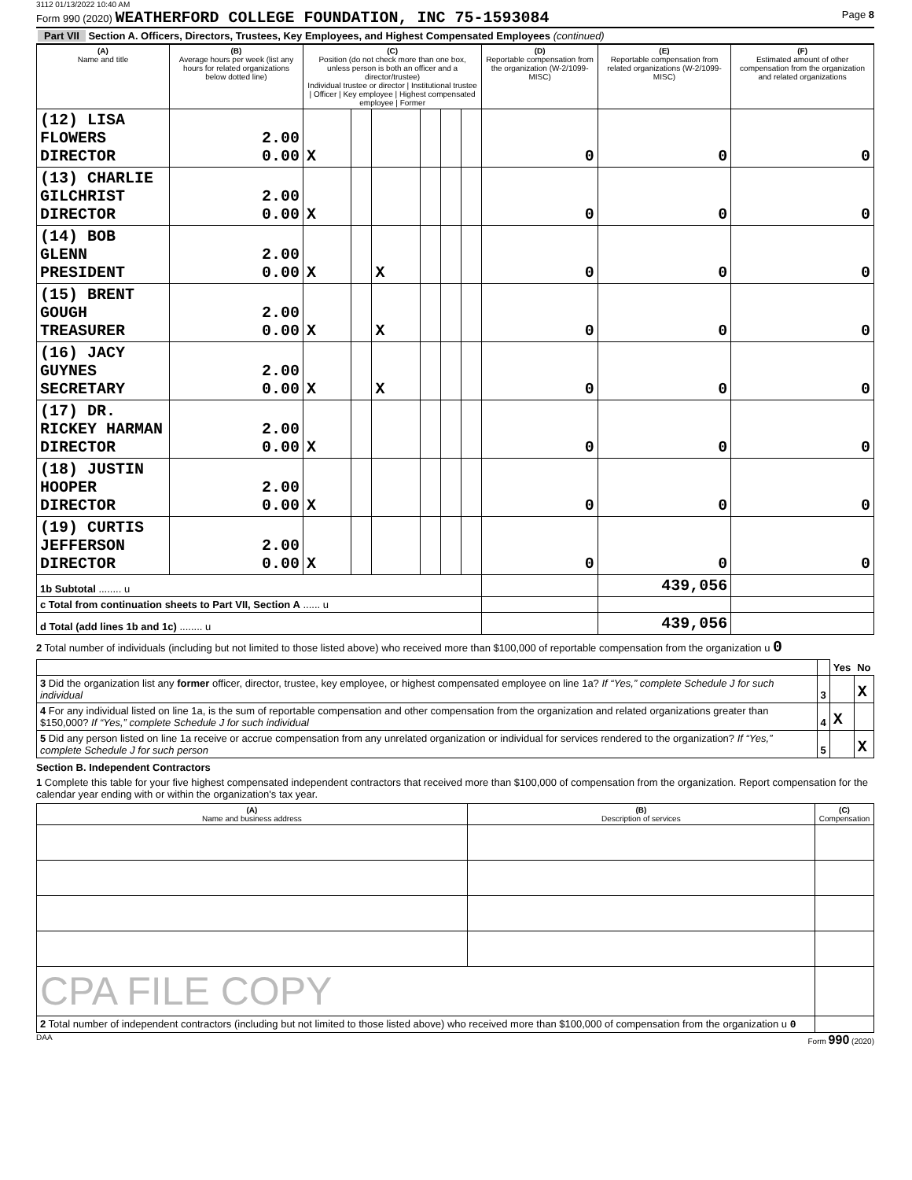3112 01/13/2022 10:40 AM
Form 990 (2020) WEATHERFORD COLLEGE FOUNDATION, INC 75-1593084 Page 8
Part VII Section A. Officers, Directors, Trustees, Key Employees, and Highest Compensated Employees (continued)
| (A) Name and title | (B) Average hours per week (list any hours for related organizations below dotted line) | (C) Position (do not check more than one box, unless person is both an officer and a director/trustee) Individual trustee or director / Institutional trustee / Officer / Key employee / Highest compensated employee / Former | | | | | | (D) Reportable compensation from the organization (W-2/1099-MISC) | (E) Reportable compensation from related organizations (W-2/1099-MISC) | (F) Estimated amount of other compensation from the organization and related organizations |
| --- | --- | --- | --- | --- | --- | --- | --- | --- | --- | --- |
| (12) LISA FLOWERS DIRECTOR | 2.00 0.00 | X | | | | | | 0 | 0 | 0 |
| (13) CHARLIE GILCHRIST DIRECTOR | 2.00 0.00 | X | | | | | | 0 | 0 | 0 |
| (14) BOB GLENN PRESIDENT | 2.00 0.00 | X | | X | | | | 0 | 0 | 0 |
| (15) BRENT GOUGH TREASURER | 2.00 0.00 | X | | X | | | | 0 | 0 | 0 |
| (16) JACY GUYNES SECRETARY | 2.00 0.00 | X | | X | | | | 0 | 0 | 0 |
| (17) DR. RICKEY HARMAN DIRECTOR | 2.00 0.00 | X | | | | | | 0 | 0 | 0 |
| (18) JUSTIN HOOPER DIRECTOR | 2.00 0.00 | X | | | | | | 0 | 0 | 0 |
| (19) CURTIS JEFFERSON DIRECTOR | 2.00 0.00 | X | | | | | | 0 | 0 | 0 |
| 1b Subtotal ........ u | | | | | | | | | 439,056 | |
| c Total from continuation sheets to Part VII, Section A ...... u | | | | | | | | | | |
| d Total (add lines 1b and 1c) ........ u | | | | | | | | | 439,056 | |
2 Total number of individuals (including but not limited to those listed above) who received more than $100,000 of reportable compensation from the organization u 0
| | | Yes | No |
| 3 Did the organization list any former officer, director, trustee, key employee, or highest compensated employee on line 1a? If “Yes,” complete Schedule J for such individual | 3 | | X |
| 4 For any individual listed on line 1a, is the sum of reportable compensation and other compensation from the organization and related organizations greater than $150,000? If “Yes,” complete Schedule J for such individual | 4 | X | |
| 5 Did any person listed on line 1a receive or accrue compensation from any unrelated organization or individual for services rendered to the organization? If “Yes,” complete Schedule J for such person | 5 | | X |
Section B. Independent Contractors
1 Complete this table for your five highest compensated independent contractors that received more than $100,000 of compensation from the organization. Report compensation for the calendar year ending with or within the organization's tax year.
| (A) Name and business address | (B) Description of services | (C) Compensation |
| --- | --- | --- |
| CPA FILE COPY | | |
| 2 Total number of independent contractors (including but not limited to those listed above) who received more than $100,000 of compensation from the organization u 0 | | |
DAA Form 990 (2020)